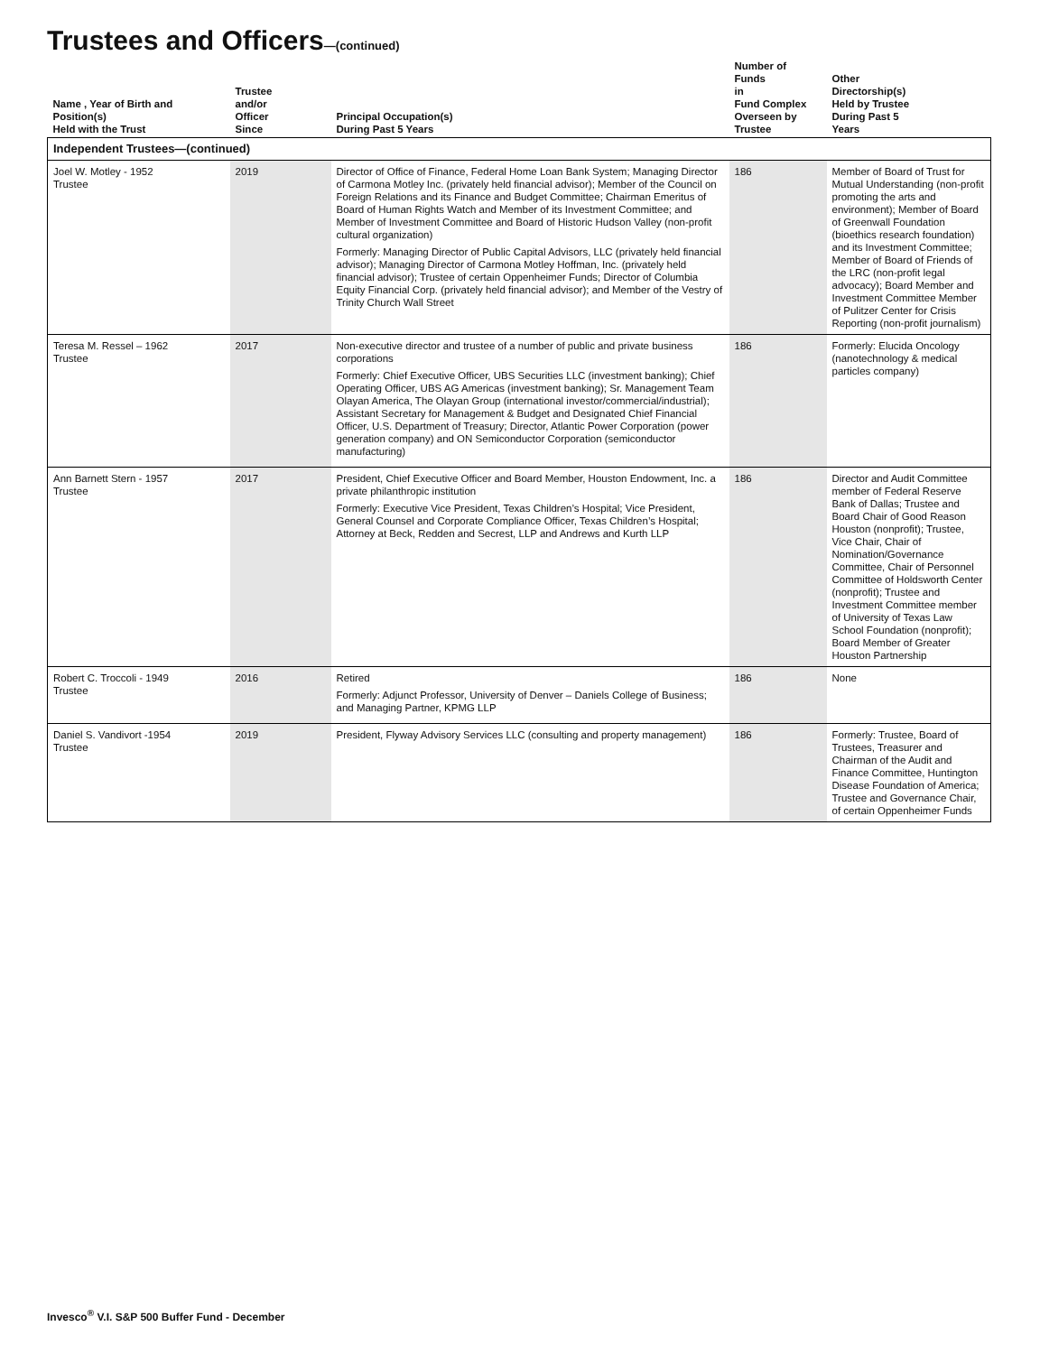Trustees and Officers—(continued)
| Name , Year of Birth and Position(s) Held with the Trust | Trustee and/or Officer Since | Principal Occupation(s) During Past 5 Years | Number of Funds in Fund Complex Overseen by Trustee | Other Directorship(s) Held by Trustee During Past 5 Years |
| --- | --- | --- | --- | --- |
| Independent Trustees—(continued) | | | | |
| Joel W. Motley - 1952 Trustee | 2019 | Director of Office of Finance, Federal Home Loan Bank System; Managing Director of Carmona Motley Inc. (privately held financial advisor); Member of the Council on Foreign Relations and its Finance and Budget Committee; Chairman Emeritus of Board of Human Rights Watch and Member of its Investment Committee; and Member of Investment Committee and Board of Historic Hudson Valley (non-profit cultural organization) Formerly: Managing Director of Public Capital Advisors, LLC (privately held financial advisor); Managing Director of Carmona Motley Hoffman, Inc. (privately held financial advisor); Trustee of certain Oppenheimer Funds; Director of Columbia Equity Financial Corp. (privately held financial advisor); and Member of the Vestry of Trinity Church Wall Street | 186 | Member of Board of Trust for Mutual Understanding (non-profit promoting the arts and environment); Member of Board of Greenwall Foundation (bioethics research foundation) and its Investment Committee; Member of Board of Friends of the LRC (non-profit legal advocacy); Board Member and Investment Committee Member of Pulitzer Center for Crisis Reporting (non-profit journalism) |
| Teresa M. Ressel – 1962 Trustee | 2017 | Non-executive director and trustee of a number of public and private business corporations Formerly: Chief Executive Officer, UBS Securities LLC (investment banking); Chief Operating Officer, UBS AG Americas (investment banking); Sr. Management Team Olayan America, The Olayan Group (international investor/commercial/industrial); Assistant Secretary for Management & Budget and Designated Chief Financial Officer, U.S. Department of Treasury; Director, Atlantic Power Corporation (power generation company) and ON Semiconductor Corporation (semiconductor manufacturing) | 186 | Formerly: Elucida Oncology (nanotechnology & medical particles company) |
| Ann Barnett Stern - 1957 Trustee | 2017 | President, Chief Executive Officer and Board Member, Houston Endowment, Inc. a private philanthropic institution Formerly: Executive Vice President, Texas Children’s Hospital; Vice President, General Counsel and Corporate Compliance Officer, Texas Children’s Hospital; Attorney at Beck, Redden and Secrest, LLP and Andrews and Kurth LLP | 186 | Director and Audit Committee member of Federal Reserve Bank of Dallas; Trustee and Board Chair of Good Reason Houston (nonprofit); Trustee, Vice Chair, Chair of Nomination/Governance Committee, Chair of Personnel Committee of Holdsworth Center (nonprofit); Trustee and Investment Committee member of University of Texas Law School Foundation (nonprofit); Board Member of Greater Houston Partnership |
| Robert C. Troccoli - 1949 Trustee | 2016 | Retired Formerly: Adjunct Professor, University of Denver – Daniels College of Business; and Managing Partner, KPMG LLP | 186 | None |
| Daniel S. Vandivort -1954 Trustee | 2019 | President, Flyway Advisory Services LLC (consulting and property management) | 186 | Formerly: Trustee, Board of Trustees, Treasurer and Chairman of the Audit and Finance Committee, Huntington Disease Foundation of America; Trustee and Governance Chair, of certain Oppenheimer Funds |
Invesco<sup>®</sup> V.I. S&P 500 Buffer Fund - December